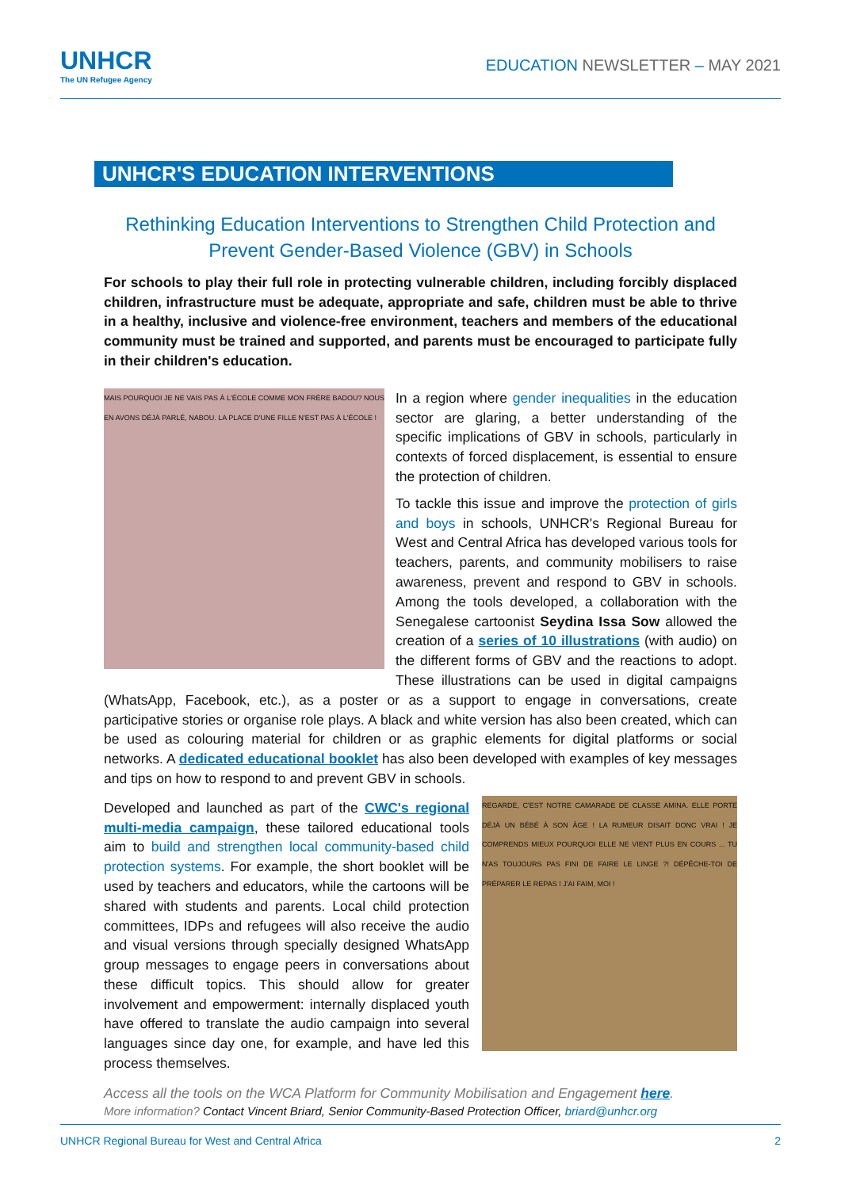UNHCR
The UN Refugee Agency
EDUCATION NEWSLETTER – MAY 2021
UNHCR'S EDUCATION INTERVENTIONS
Rethinking Education Interventions to Strengthen Child Protection and Prevent Gender-Based Violence (GBV) in Schools
For schools to play their full role in protecting vulnerable children, including forcibly displaced children, infrastructure must be adequate, appropriate and safe, children must be able to thrive in a healthy, inclusive and violence-free environment, teachers and members of the educational community must be trained and supported, and parents must be encouraged to participate fully in their children's education.
MAIS POURQUOI JE NE VAIS PAS À L'ÉCOLE COMME MON FRÈRE BADOU? NOUS EN AVONS DÉJÀ PARLÉ, NABOU. LA PLACE D'UNE FILLE N'EST PAS À L'ÉCOLE !
In a region where gender inequalities in the education sector are glaring, a better understanding of the specific implications of GBV in schools, particularly in contexts of forced displacement, is essential to ensure the protection of children.
To tackle this issue and improve the protection of girls and boys in schools, UNHCR's Regional Bureau for West and Central Africa has developed various tools for teachers, parents, and community mobilisers to raise awareness, prevent and respond to GBV in schools. Among the tools developed, a collaboration with the Senegalese cartoonist Seydina Issa Sow allowed the creation of a series of 10 illustrations (with audio) on the different forms of GBV and the reactions to adopt. These illustrations can be used in digital campaigns (WhatsApp, Facebook, etc.), as a poster or as a support to engage in conversations, create participative stories or organise role plays. A black and white version has also been created, which can be used as colouring material for children or as graphic elements for digital platforms or social networks. A dedicated educational booklet has also been developed with examples of key messages and tips on how to respond to and prevent GBV in schools.
REGARDE, C'EST NOTRE CAMARADE DE CLASSE AMINA. ELLE PORTE DÉJÀ UN BÉBÉ À SON ÂGE ! LA RUMEUR DISAIT DONC VRAI ! JE COMPRENDS MIEUX POURQUOI ELLE NE VIENT PLUS EN COURS ... TU N'AS TOUJOURS PAS FINI DE FAIRE LE LINGE ?! DÉPÊCHE-TOI DE PRÉPARER LE REPAS ! J'AI FAIM, MOI !
Developed and launched as part of the CWC's regional multi-media campaign, these tailored educational tools aim to build and strengthen local community-based child protection systems. For example, the short booklet will be used by teachers and educators, while the cartoons will be shared with students and parents. Local child protection committees, IDPs and refugees will also receive the audio and visual versions through specially designed WhatsApp group messages to engage peers in conversations about these difficult topics. This should allow for greater involvement and empowerment: internally displaced youth have offered to translate the audio campaign into several languages since day one, for example, and have led this process themselves.
Access all the tools on the WCA Platform for Community Mobilisation and Engagement here.
More information? Contact Vincent Briard, Senior Community-Based Protection Officer, briard@unhcr.org
UNHCR Regional Bureau for West and Central Africa 2